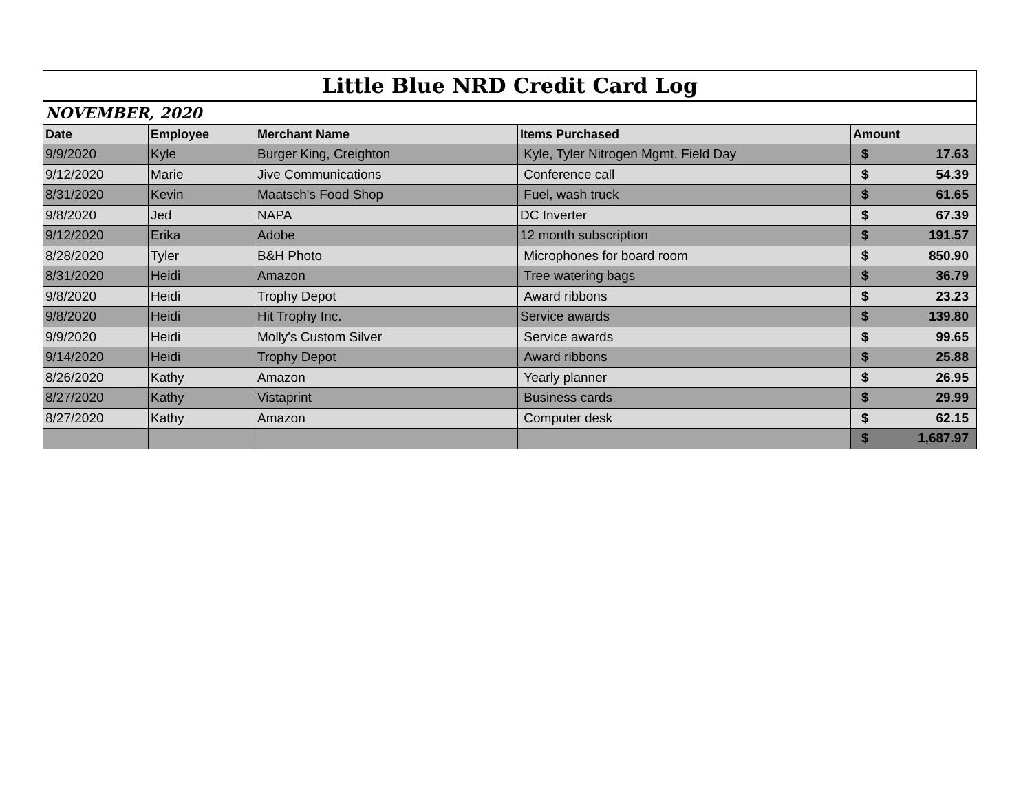| Little Blue NRD Credit Card Log | | | | |
| NOVEMBER, 2020 | | | | |
| Date | Employee | Merchant Name | Items Purchased | Amount |
| 9/9/2020 | Kyle | Burger King, Creighton | Kyle, Tyler Nitrogen Mgmt. Field Day | $ 17.63 |
| 9/12/2020 | Marie | Jive Communications | Conference call | $ 54.39 |
| 8/31/2020 | Kevin | Maatsch's Food Shop | Fuel, wash truck | $ 61.65 |
| 9/8/2020 | Jed | NAPA | DC Inverter | $ 67.39 |
| 9/12/2020 | Erika | Adobe | 12 month subscription | $ 191.57 |
| 8/28/2020 | Tyler | B&H Photo | Microphones for board room | $ 850.90 |
| 8/31/2020 | Heidi | Amazon | Tree watering bags | $ 36.79 |
| 9/8/2020 | Heidi | Trophy Depot | Award ribbons | $ 23.23 |
| 9/8/2020 | Heidi | Hit Trophy Inc. | Service awards | $ 139.80 |
| 9/9/2020 | Heidi | Molly's Custom Silver | Service awards | $ 99.65 |
| 9/14/2020 | Heidi | Trophy Depot | Award ribbons | $ 25.88 |
| 8/26/2020 | Kathy | Amazon | Yearly planner | $ 26.95 |
| 8/27/2020 | Kathy | Vistaprint | Business cards | $ 29.99 |
| 8/27/2020 | Kathy | Amazon | Computer desk | $ 62.15 |
| | | | | $ 1,687.97 |